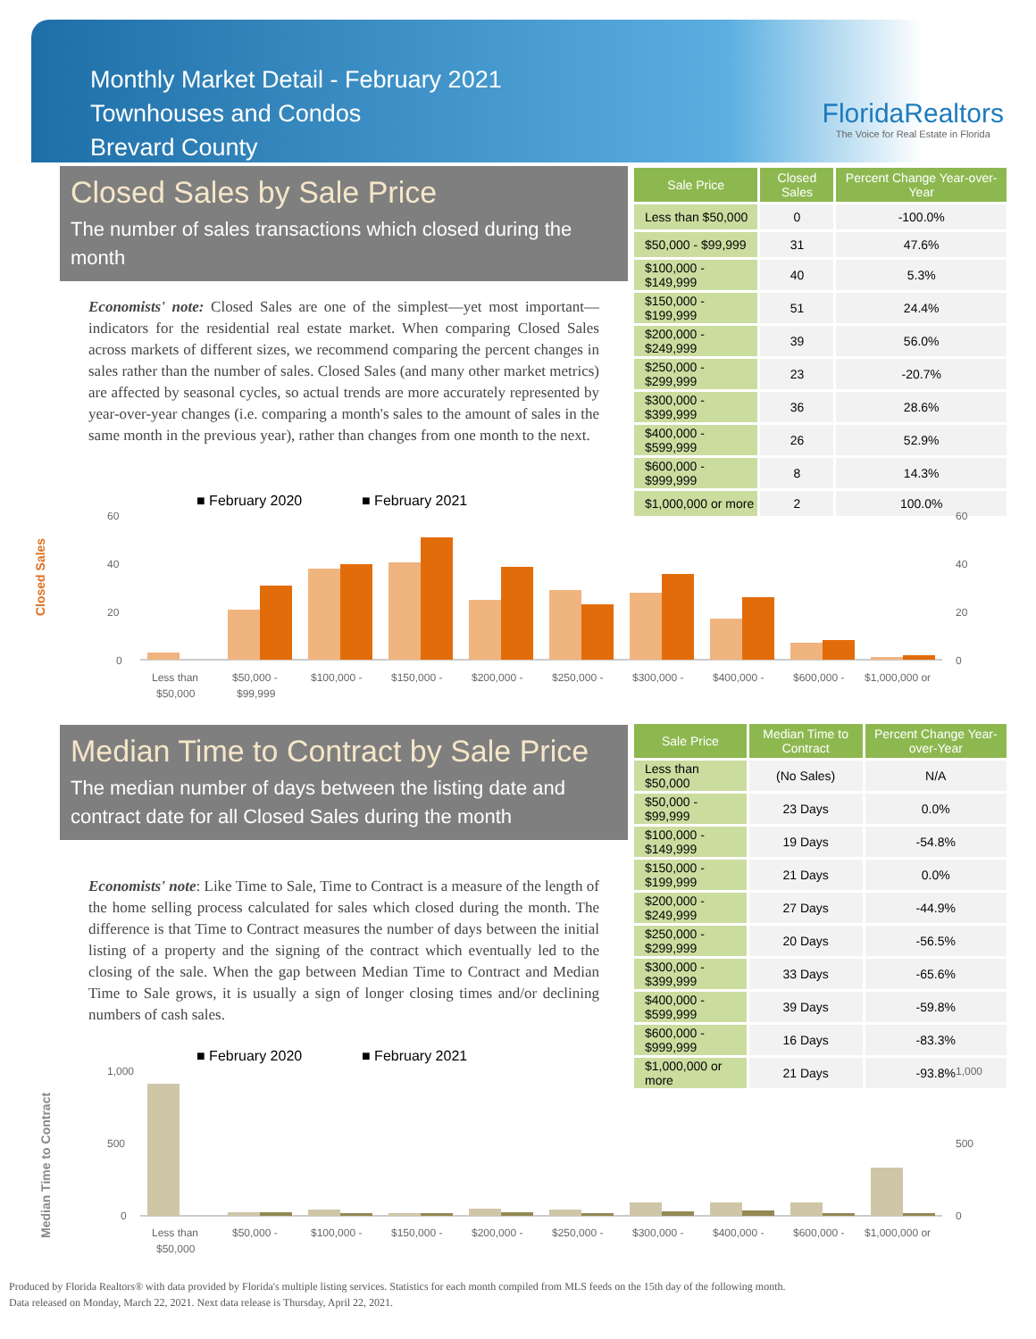Monthly Market Detail - February 2021
Townhouses and Condos
Brevard County
FloridaRealtors
The Voice for Real Estate in Florida
Closed Sales by Sale Price
The number of sales transactions which closed during the month
Economists' note: Closed Sales are one of the simplest—yet most important—indicators for the residential real estate market. When comparing Closed Sales across markets of different sizes, we recommend comparing the percent changes in sales rather than the number of sales. Closed Sales (and many other market metrics) are affected by seasonal cycles, so actual trends are more accurately represented by year-over-year changes (i.e. comparing a month's sales to the amount of sales in the same month in the previous year), rather than changes from one month to the next.
| Sale Price | Closed Sales | Percent Change Year-over-Year |
| --- | --- | --- |
| Less than $50,000 | 0 | -100.0% |
| $50,000 - $99,999 | 31 | 47.6% |
| $100,000 - $149,999 | 40 | 5.3% |
| $150,000 - $199,999 | 51 | 24.4% |
| $200,000 - $249,999 | 39 | 56.0% |
| $250,000 - $299,999 | 23 | -20.7% |
| $300,000 - $399,999 | 36 | 28.6% |
| $400,000 - $599,999 | 26 | 52.9% |
| $600,000 - $999,999 | 8 | 14.3% |
| $1,000,000 or more | 2 | 100.0% |
■ February 2020
■ February 2021
Closed Sales
60
40
20
0
60
40
20
0
Less than
$50,000
$50,000 -
$99,999
$100,000 -
$150,000 -
$200,000 -
$250,000 -
$300,000 -
$400,000 -
$600,000 -
$1,000,000 or
Median Time to Contract by Sale Price
The median number of days between the listing date and contract date for all Closed Sales during the month
Economists' note: Like Time to Sale, Time to Contract is a measure of the length of the home selling process calculated for sales which closed during the month. The difference is that Time to Contract measures the number of days between the initial listing of a property and the signing of the contract which eventually led to the closing of the sale. When the gap between Median Time to Contract and Median Time to Sale grows, it is usually a sign of longer closing times and/or declining numbers of cash sales.
| Sale Price | Median Time to Contract | Percent Change Year-over-Year |
| --- | --- | --- |
| Less than $50,000 | (No Sales) | N/A |
| $50,000 - $99,999 | 23 Days | 0.0% |
| $100,000 - $149,999 | 19 Days | -54.8% |
| $150,000 - $199,999 | 21 Days | 0.0% |
| $200,000 - $249,999 | 27 Days | -44.9% |
| $250,000 - $299,999 | 20 Days | -56.5% |
| $300,000 - $399,999 | 33 Days | -65.6% |
| $400,000 - $599,999 | 39 Days | -59.8% |
| $600,000 - $999,999 | 16 Days | -83.3% |
| $1,000,000 or more | 21 Days | -93.8% |
■ February 2020
■ February 2021
Median Time to Contract
1,000
500
0
1,000
500
0
Less than
$50,000
$50,000 -
$100,000 -
$150,000 -
$200,000 -
$250,000 -
$300,000 -
$400,000 -
$600,000 -
$1,000,000 or
Produced by Florida Realtors® with data provided by Florida's multiple listing services. Statistics for each month compiled from MLS feeds on the 15th day of the following month.
Data released on Monday, March 22, 2021. Next data release is Thursday, April 22, 2021.